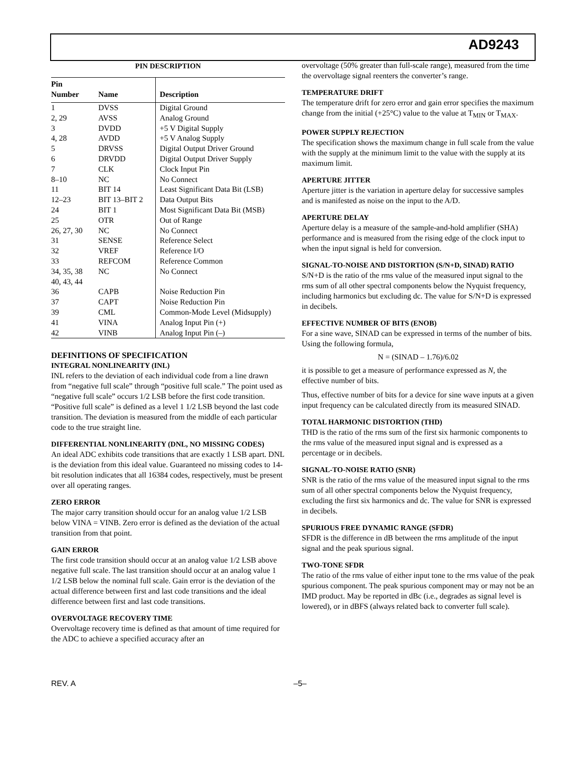AD9243
PIN DESCRIPTION
| Pin Number | Name | Description |
| --- | --- | --- |
| 1 | DVSS | Digital Ground |
| 2, 29 | AVSS | Analog Ground |
| 3 | DVDD | +5 V Digital Supply |
| 4, 28 | AVDD | +5 V Analog Supply |
| 5 | DRVSS | Digital Output Driver Ground |
| 6 | DRVDD | Digital Output Driver Supply |
| 7 | CLK | Clock Input Pin |
| 8–10 | NC | No Connect |
| 11 | BIT 14 | Least Significant Data Bit (LSB) |
| 12–23 | BIT 13–BIT 2 | Data Output Bits |
| 24 | BIT 1 | Most Significant Data Bit (MSB) |
| 25 | OTR | Out of Range |
| 26, 27, 30 | NC | No Connect |
| 31 | SENSE | Reference Select |
| 32 | VREF | Reference I/O |
| 33 | REFCOM | Reference Common |
| 34, 35, 38 40, 43, 44 | NC | No Connect |
| 36 | CAPB | Noise Reduction Pin |
| 37 | CAPT | Noise Reduction Pin |
| 39 | CML | Common-Mode Level (Midsupply) |
| 41 | VINA | Analog Input Pin (+) |
| 42 | VINB | Analog Input Pin (–) |
DEFINITIONS OF SPECIFICATION
INTEGRAL NONLINEARITY (INL)
INL refers to the deviation of each individual code from a line drawn from “negative full scale” through “positive full scale.” The point used as “negative full scale” occurs 1/2 LSB before the first code transition. “Positive full scale” is defined as a level 1 1/2 LSB beyond the last code transition. The deviation is measured from the middle of each particular code to the true straight line.
DIFFERENTIAL NONLINEARITY (DNL, NO MISSING CODES)
An ideal ADC exhibits code transitions that are exactly 1 LSB apart. DNL is the deviation from this ideal value. Guaranteed no missing codes to 14-bit resolution indicates that all 16384 codes, respectively, must be present over all operating ranges.
ZERO ERROR
The major carry transition should occur for an analog value 1/2 LSB below VINA = VINB. Zero error is defined as the deviation of the actual transition from that point.
GAIN ERROR
The first code transition should occur at an analog value 1/2 LSB above negative full scale. The last transition should occur at an analog value 1 1/2 LSB below the nominal full scale. Gain error is the deviation of the actual difference between first and last code transitions and the ideal difference between first and last code transitions.
OVERVOLTAGE RECOVERY TIME
Overvoltage recovery time is defined as that amount of time required for the ADC to achieve a specified accuracy after an
overvoltage (50% greater than full-scale range), measured from the time the overvoltage signal reenters the converter’s range.
TEMPERATURE DRIFT
The temperature drift for zero error and gain error specifies the maximum change from the initial (+25°C) value to the value at T<sub>MIN</sub> or T<sub>MAX</sub>.
POWER SUPPLY REJECTION
The specification shows the maximum change in full scale from the value with the supply at the minimum limit to the value with the supply at its maximum limit.
APERTURE JITTER
Aperture jitter is the variation in aperture delay for successive samples and is manifested as noise on the input to the A/D.
APERTURE DELAY
Aperture delay is a measure of the sample-and-hold amplifier (SHA) performance and is measured from the rising edge of the clock input to when the input signal is held for conversion.
SIGNAL-TO-NOISE AND DISTORTION (S/N+D, SINAD) RATIO
S/N+D is the ratio of the rms value of the measured input signal to the rms sum of all other spectral components below the Nyquist frequency, including harmonics but excluding dc. The value for S/N+D is expressed in decibels.
EFFECTIVE NUMBER OF BITS (ENOB)
For a sine wave, SINAD can be expressed in terms of the number of bits. Using the following formula,
N = (SINAD – 1.76)/6.02
it is possible to get a measure of performance expressed as N, the effective number of bits.
Thus, effective number of bits for a device for sine wave inputs at a given input frequency can be calculated directly from its measured SINAD.
TOTAL HARMONIC DISTORTION (THD)
THD is the ratio of the rms sum of the first six harmonic components to the rms value of the measured input signal and is expressed as a percentage or in decibels.
SIGNAL-TO-NOISE RATIO (SNR)
SNR is the ratio of the rms value of the measured input signal to the rms sum of all other spectral components below the Nyquist frequency, excluding the first six harmonics and dc. The value for SNR is expressed in decibels.
SPURIOUS FREE DYNAMIC RANGE (SFDR)
SFDR is the difference in dB between the rms amplitude of the input signal and the peak spurious signal.
TWO-TONE SFDR
The ratio of the rms value of either input tone to the rms value of the peak spurious component. The peak spurious component may or may not be an IMD product. May be reported in dBc (i.e., degrades as signal level is lowered), or in dBFS (always related back to converter full scale).
REV. A –5–